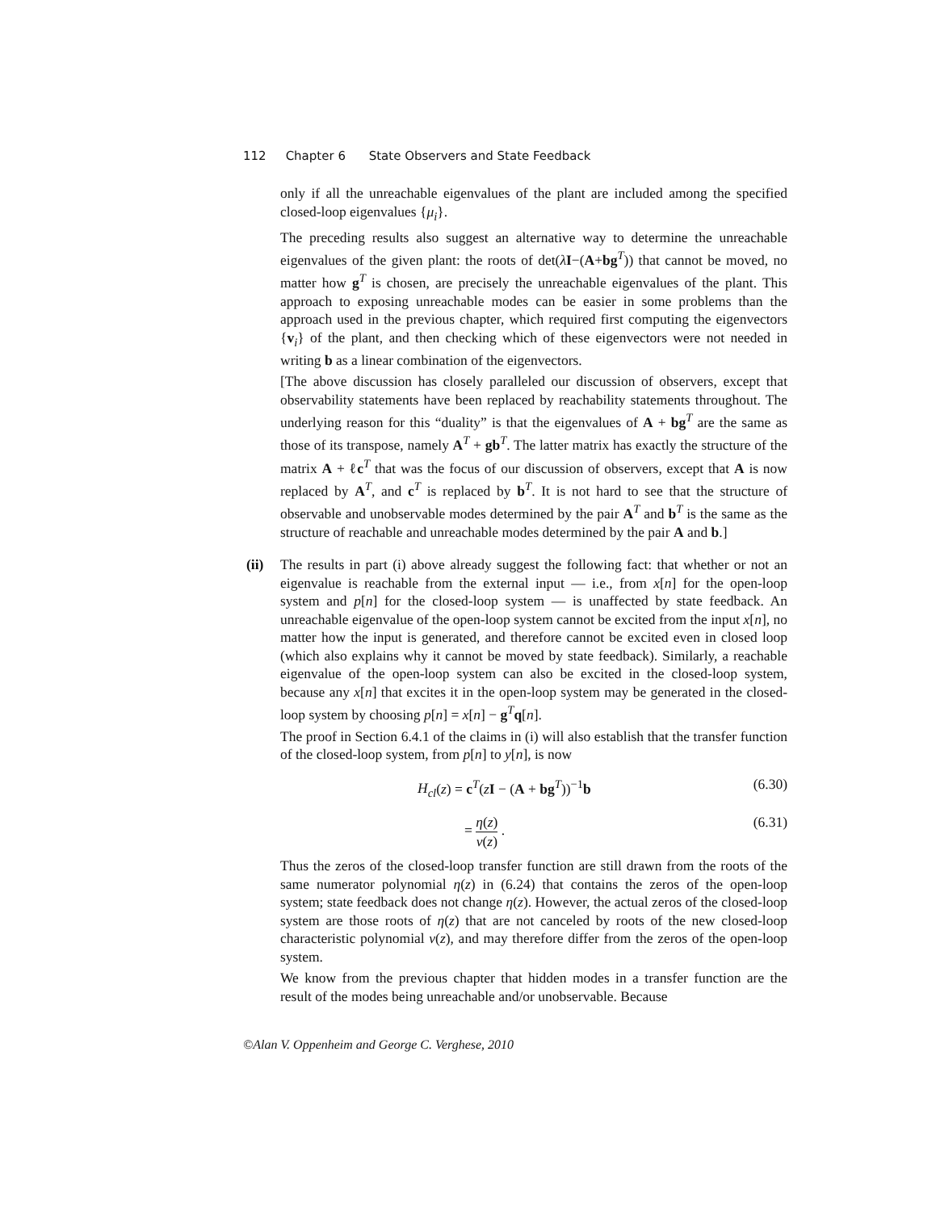112 Chapter 6 State Observers and State Feedback
only if all the unreachable eigenvalues of the plant are included among the specified closed-loop eigenvalues {μ<sub>i</sub>}.
The preceding results also suggest an alternative way to determine the unreachable eigenvalues of the given plant: the roots of det(λI−(A+bg<sup>T</sup>)) that cannot be moved, no matter how g<sup>T</sup> is chosen, are precisely the unreachable eigenvalues of the plant. This approach to exposing unreachable modes can be easier in some problems than the approach used in the previous chapter, which required first computing the eigenvectors {v<sub>i</sub>} of the plant, and then checking which of these eigenvectors were not needed in writing b as a linear combination of the eigenvectors.
[The above discussion has closely paralleled our discussion of observers, except that observability statements have been replaced by reachability statements throughout. The underlying reason for this “duality” is that the eigenvalues of A + bg<sup>T</sup> are the same as those of its transpose, namely A<sup>T</sup> + gb<sup>T</sup>. The latter matrix has exactly the structure of the matrix A + ℓc<sup>T</sup> that was the focus of our discussion of observers, except that A is now replaced by A<sup>T</sup>, and c<sup>T</sup> is replaced by b<sup>T</sup>. It is not hard to see that the structure of observable and unobservable modes determined by the pair A<sup>T</sup> and b<sup>T</sup> is the same as the structure of reachable and unreachable modes determined by the pair A and b.]
(ii)
The results in part (i) above already suggest the following fact: that whether or not an eigenvalue is reachable from the external input — i.e., from x[n] for the open-loop system and p[n] for the closed-loop system — is unaffected by state feedback. An unreachable eigenvalue of the open-loop system cannot be excited from the input x[n], no matter how the input is generated, and therefore cannot be excited even in closed loop (which also explains why it cannot be moved by state feedback). Similarly, a reachable eigenvalue of the open-loop system can also be excited in the closed-loop system, because any x[n] that excites it in the open-loop system may be generated in the closed-loop system by choosing p[n] = x[n] − g<sup>T</sup>q[n].
The proof in Section 6.4.1 of the claims in (i) will also establish that the transfer function of the closed-loop system, from p[n] to y[n], is now
H<sub>cl</sub>(z) = c<sup>T</sup>(zI − (A + bg<sup>T</sup>))<sup>−1</sup>b (6.30)
= η(z) ν(z) . (6.31)
Thus the zeros of the closed-loop transfer function are still drawn from the roots of the same numerator polynomial η(z) in (6.24) that contains the zeros of the open-loop system; state feedback does not change η(z). However, the actual zeros of the closed-loop system are those roots of η(z) that are not canceled by roots of the new closed-loop characteristic polynomial ν(z), and may therefore differ from the zeros of the open-loop system.
We know from the previous chapter that hidden modes in a transfer function are the result of the modes being unreachable and/or unobservable. Because
©Alan V. Oppenheim and George C. Verghese, 2010